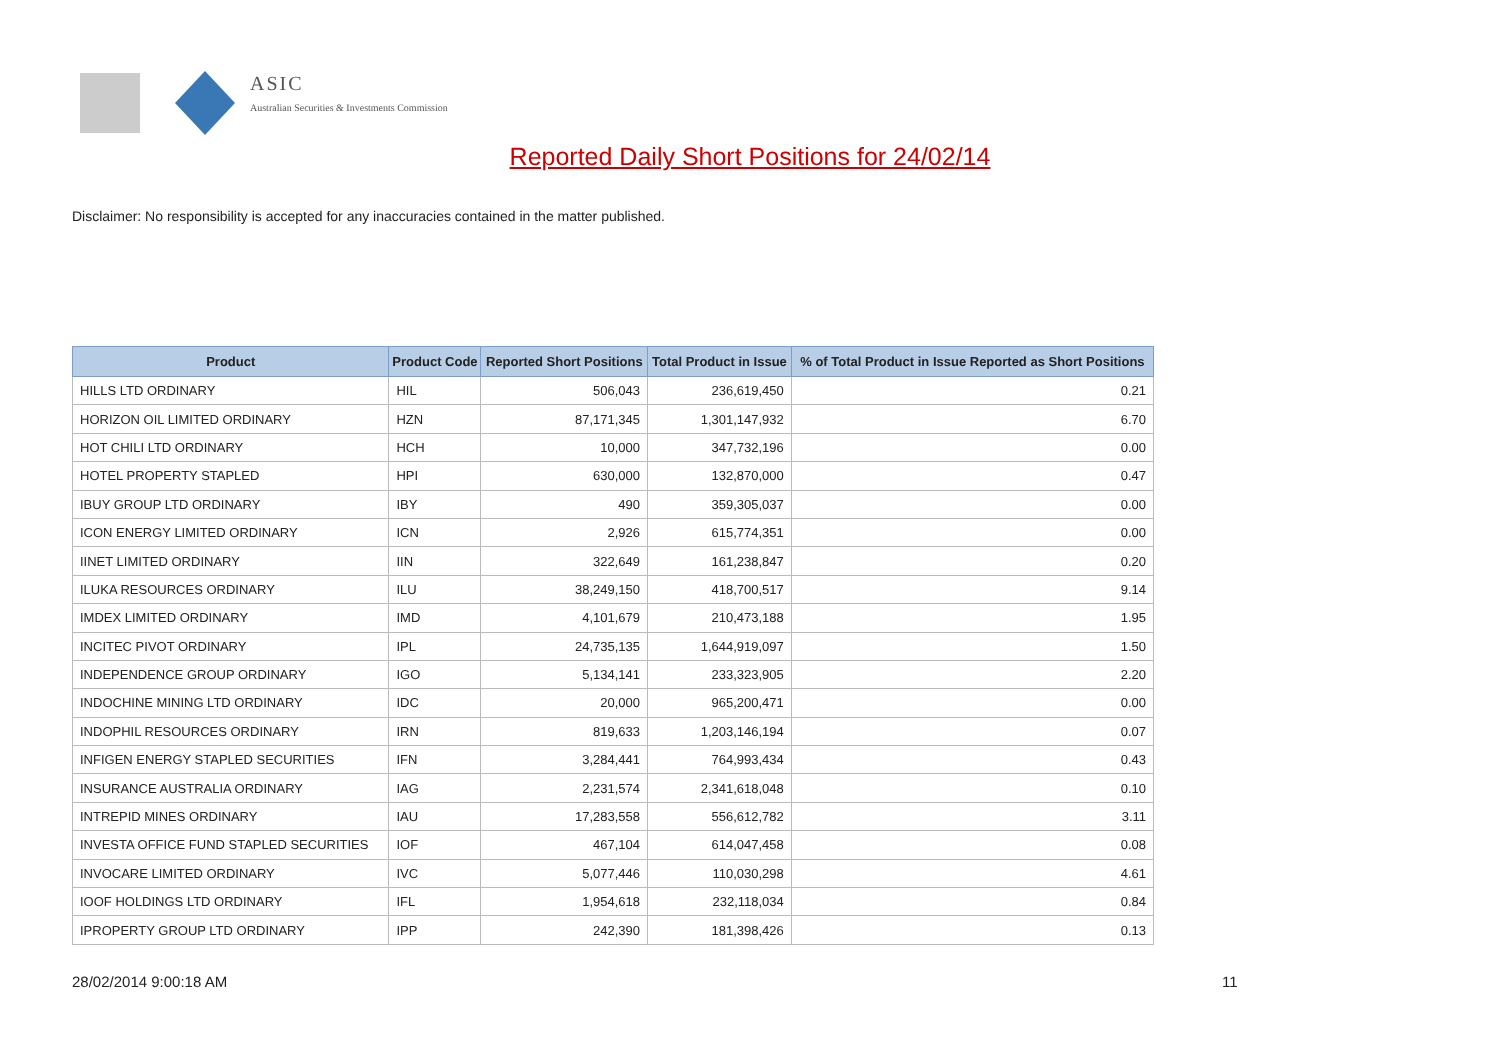ASIC
Australian Securities & Investments Commission
Reported Daily Short Positions for 24/02/14
Disclaimer: No responsibility is accepted for any inaccuracies contained in the matter published.
| Product | Product Code | Reported Short Positions | Total Product in Issue | % of Total Product in Issue Reported as Short Positions |
| --- | --- | --- | --- | --- |
| HILLS LTD ORDINARY | HIL | 506,043 | 236,619,450 | 0.21 |
| HORIZON OIL LIMITED ORDINARY | HZN | 87,171,345 | 1,301,147,932 | 6.70 |
| HOT CHILI LTD ORDINARY | HCH | 10,000 | 347,732,196 | 0.00 |
| HOTEL PROPERTY STAPLED | HPI | 630,000 | 132,870,000 | 0.47 |
| IBUY GROUP LTD ORDINARY | IBY | 490 | 359,305,037 | 0.00 |
| ICON ENERGY LIMITED ORDINARY | ICN | 2,926 | 615,774,351 | 0.00 |
| IINET LIMITED ORDINARY | IIN | 322,649 | 161,238,847 | 0.20 |
| ILUKA RESOURCES ORDINARY | ILU | 38,249,150 | 418,700,517 | 9.14 |
| IMDEX LIMITED ORDINARY | IMD | 4,101,679 | 210,473,188 | 1.95 |
| INCITEC PIVOT ORDINARY | IPL | 24,735,135 | 1,644,919,097 | 1.50 |
| INDEPENDENCE GROUP ORDINARY | IGO | 5,134,141 | 233,323,905 | 2.20 |
| INDOCHINE MINING LTD ORDINARY | IDC | 20,000 | 965,200,471 | 0.00 |
| INDOPHIL RESOURCES ORDINARY | IRN | 819,633 | 1,203,146,194 | 0.07 |
| INFIGEN ENERGY STAPLED SECURITIES | IFN | 3,284,441 | 764,993,434 | 0.43 |
| INSURANCE AUSTRALIA ORDINARY | IAG | 2,231,574 | 2,341,618,048 | 0.10 |
| INTREPID MINES ORDINARY | IAU | 17,283,558 | 556,612,782 | 3.11 |
| INVESTA OFFICE FUND STAPLED SECURITIES | IOF | 467,104 | 614,047,458 | 0.08 |
| INVOCARE LIMITED ORDINARY | IVC | 5,077,446 | 110,030,298 | 4.61 |
| IOOF HOLDINGS LTD ORDINARY | IFL | 1,954,618 | 232,118,034 | 0.84 |
| IPROPERTY GROUP LTD ORDINARY | IPP | 242,390 | 181,398,426 | 0.13 |
28/02/2014 9:00:18 AM 11